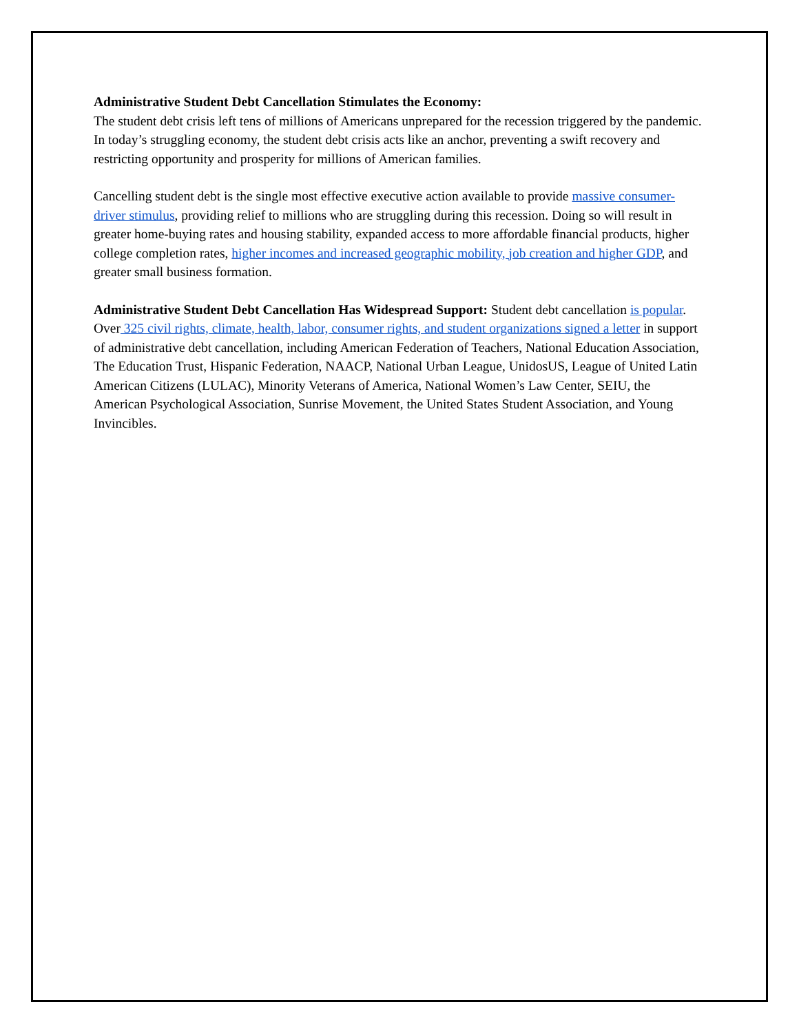Administrative Student Debt Cancellation Stimulates the Economy:
The student debt crisis left tens of millions of Americans unprepared for the recession triggered by the pandemic. In today’s struggling economy, the student debt crisis acts like an anchor, preventing a swift recovery and restricting opportunity and prosperity for millions of American families.
Cancelling student debt is the single most effective executive action available to provide massive consumer-driver stimulus, providing relief to millions who are struggling during this recession. Doing so will result in greater home-buying rates and housing stability, expanded access to more affordable financial products, higher college completion rates, higher incomes and increased geographic mobility, job creation and higher GDP, and greater small business formation.
Administrative Student Debt Cancellation Has Widespread Support: Student debt cancellation is popular. Over 325 civil rights, climate, health, labor, consumer rights, and student organizations signed a letter in support of administrative debt cancellation, including American Federation of Teachers, National Education Association, The Education Trust, Hispanic Federation, NAACP, National Urban League, UnidosUS, League of United Latin American Citizens (LULAC), Minority Veterans of America, National Women’s Law Center, SEIU, the American Psychological Association, Sunrise Movement, the United States Student Association, and Young Invincibles.